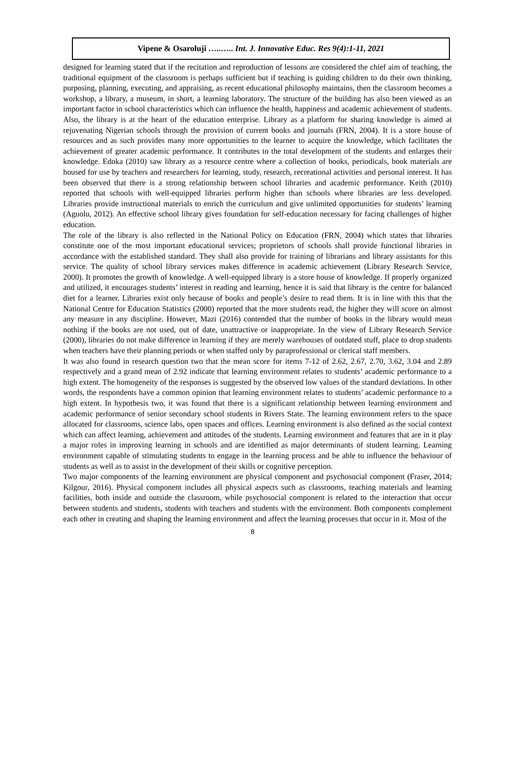Vipene & Osaroluji …..….. Int. J. Innovative Educ. Res 9(4):1-11, 2021
designed for learning stated that if the recitation and reproduction of lessons are considered the chief aim of teaching, the traditional equipment of the classroom is perhaps sufficient but if teaching is guiding children to do their own thinking, purposing, planning, executing, and appraising, as recent educational philosophy maintains, then the classroom becomes a workshop, a library, a museum, in short, a learning laboratory. The structure of the building has also been viewed as an important factor in school characteristics which can influence the health, happiness and academic achievement of students.
Also, the library is at the heart of the education enterprise. Library as a platform for sharing knowledge is aimed at rejuvenating Nigerian schools through the provision of current books and journals (FRN, 2004). It is a store house of resources and as such provides many more opportunities to the learner to acquire the knowledge, which facilitates the achievement of greater academic performance. It contributes to the total development of the students and enlarges their knowledge. Edoka (2010) saw library as a resource centre where a collection of books, periodicals, book materials are housed for use by teachers and researchers for learning, study, research, recreational activities and personal interest. It has been observed that there is a strong relationship between school libraries and academic performance. Keith (2010) reported that schools with well-equipped libraries perform higher than schools where libraries are less developed. Libraries provide instructional materials to enrich the curriculum and give unlimited opportunities for students’ learning (Aguolu, 2012). An effective school library gives foundation for self-education necessary for facing challenges of higher education.
The role of the library is also reflected in the National Policy on Education (FRN, 2004) which states that libraries constitute one of the most important educational services; proprietors of schools shall provide functional libraries in accordance with the established standard. They shall also provide for training of librarians and library assistants for this service. The quality of school library services makes difference in academic achievement (Library Research Service, 2000). It promotes the growth of knowledge. A well-equipped library is a store house of knowledge. If properly organized and utilized, it encourages students’ interest in reading and learning, hence it is said that library is the centre for balanced diet for a learner. Libraries exist only because of books and people’s desire to read them. It is in line with this that the National Centre for Education Statistics (2000) reported that the more students read, the higher they will score on almost any measure in any discipline. However, Mazi (2016) contended that the number of books in the library would mean nothing if the books are not used, out of date, unattractive or inappropriate. In the view of Library Research Service (2000), libraries do not make difference in learning if they are merely warehouses of outdated stuff, place to drop students when teachers have their planning periods or when staffed only by paraprofessional or clerical staff members.
It was also found in research question two that the mean score for items 7-12 of 2.62, 2.67, 2.70, 3.62, 3.04 and 2.89 respectively and a grand mean of 2.92 indicate that learning environment relates to students’ academic performance to a high extent. The homogeneity of the responses is suggested by the observed low values of the standard deviations. In other words, the respondents have a common opinion that learning environment relates to students’ academic performance to a high extent. In hypothesis two, it was found that there is a significant relationship between learning environment and academic performance of senior secondary school students in Rivers State. The learning environment refers to the space allocated for classrooms, science labs, open spaces and offices. Learning environment is also defined as the social context which can affect learning, achievement and attitudes of the students. Learning environment and features that are in it play a major roles in improving learning in schools and are identified as major determinants of student learning. Learning environment capable of stimulating students to engage in the learning process and be able to influence the behaviour of students as well as to assist in the development of their skills or cognitive perception.
Two major components of the learning environment are physical component and psychosocial component (Fraser, 2014; Kilgour, 2016). Physical component includes all physical aspects such as classrooms, teaching materials and learning facilities, both inside and outside the classroom, while psychosocial component is related to the interaction that occur between students and students, students with teachers and students with the environment. Both components complement each other in creating and shaping the learning environment and affect the learning processes that occur in it. Most of the
8